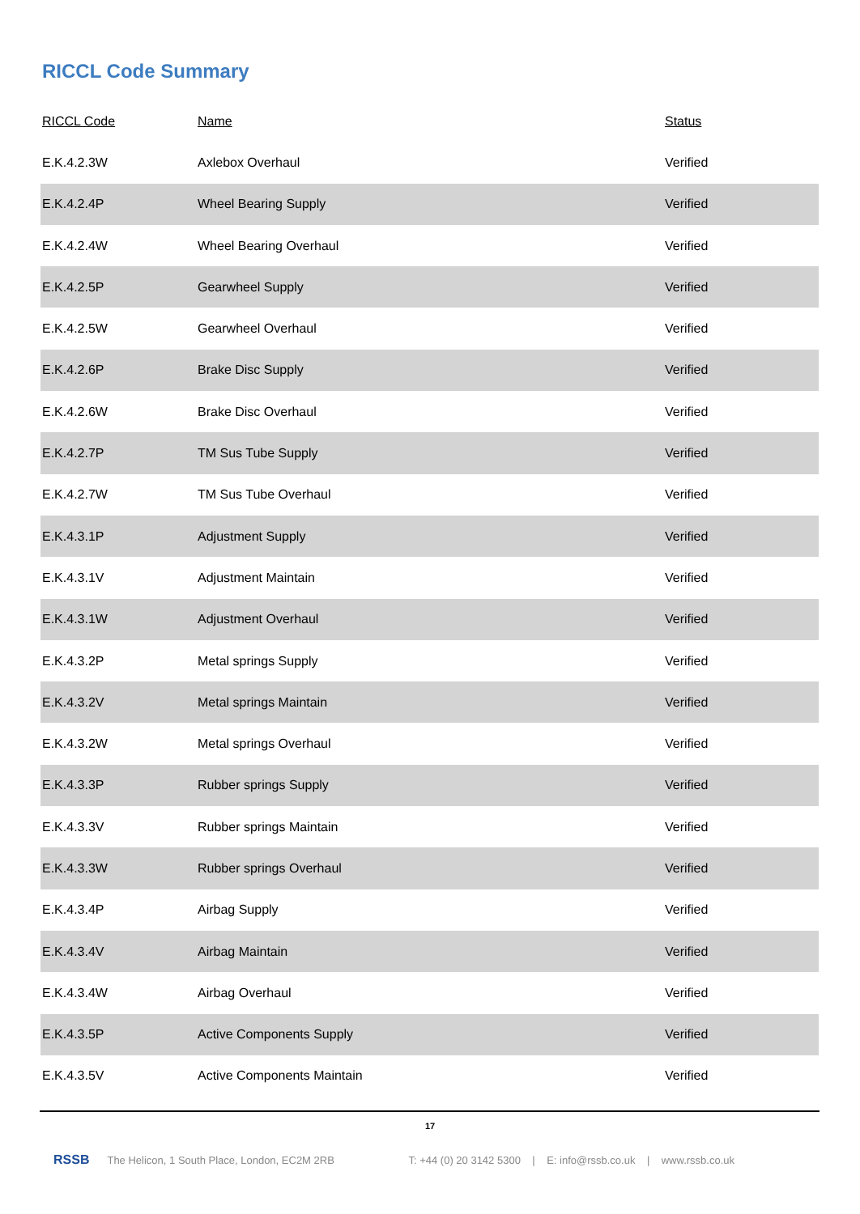RICCL Code Summary
| RICCL Code | Name | Status |
| --- | --- | --- |
| E.K.4.2.3W | Axlebox Overhaul | Verified |
| E.K.4.2.4P | Wheel Bearing Supply | Verified |
| E.K.4.2.4W | Wheel Bearing Overhaul | Verified |
| E.K.4.2.5P | Gearwheel Supply | Verified |
| E.K.4.2.5W | Gearwheel Overhaul | Verified |
| E.K.4.2.6P | Brake Disc Supply | Verified |
| E.K.4.2.6W | Brake Disc Overhaul | Verified |
| E.K.4.2.7P | TM Sus Tube Supply | Verified |
| E.K.4.2.7W | TM Sus Tube Overhaul | Verified |
| E.K.4.3.1P | Adjustment Supply | Verified |
| E.K.4.3.1V | Adjustment Maintain | Verified |
| E.K.4.3.1W | Adjustment Overhaul | Verified |
| E.K.4.3.2P | Metal springs Supply | Verified |
| E.K.4.3.2V | Metal springs Maintain | Verified |
| E.K.4.3.2W | Metal springs Overhaul | Verified |
| E.K.4.3.3P | Rubber springs Supply | Verified |
| E.K.4.3.3V | Rubber springs Maintain | Verified |
| E.K.4.3.3W | Rubber springs Overhaul | Verified |
| E.K.4.3.4P | Airbag Supply | Verified |
| E.K.4.3.4V | Airbag Maintain | Verified |
| E.K.4.3.4W | Airbag Overhaul | Verified |
| E.K.4.3.5P | Active Components Supply | Verified |
| E.K.4.3.5V | Active Components Maintain | Verified |
17
RSSB The Helicon, 1 South Place, London, EC2M 2RB T: +44 (0) 20 3142 5300 | E: info@rssb.co.uk | www.rssb.co.uk